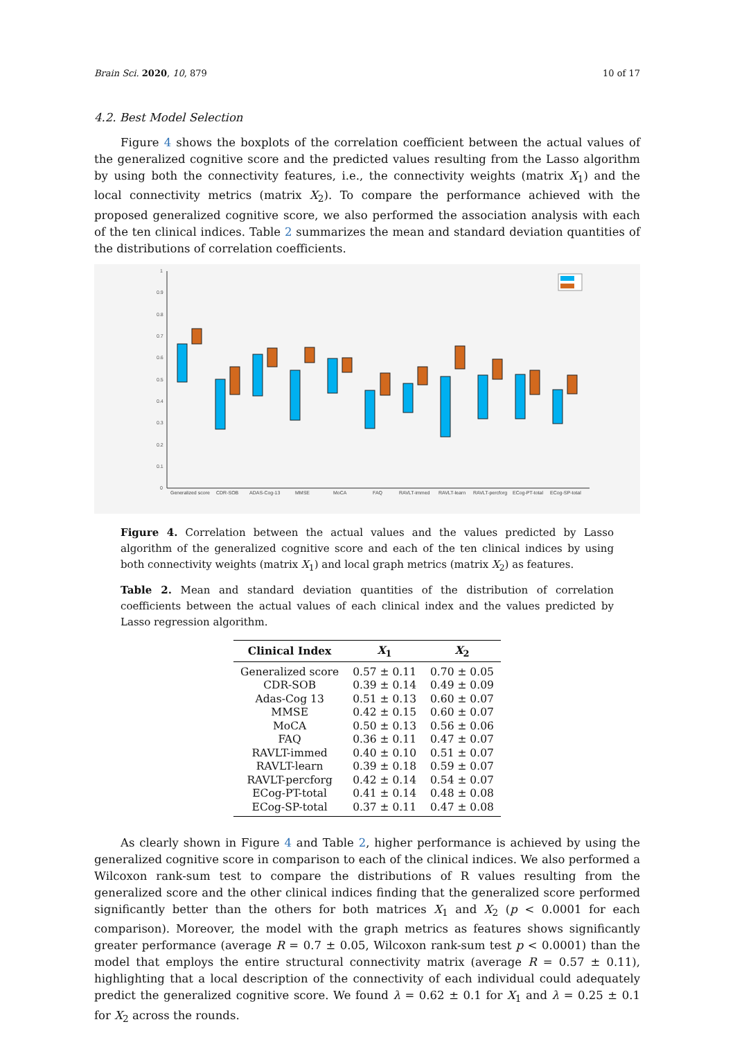Brain Sci. 2020, 10, 879 10 of 17
4.2. Best Model Selection
Figure 4 shows the boxplots of the correlation coefficient between the actual values of the generalized cognitive score and the predicted values resulting from the Lasso algorithm by using both the connectivity features, i.e., the connectivity weights (matrix X<sub>1</sub>) and the local connectivity metrics (matrix X<sub>2</sub>). To compare the performance achieved with the proposed generalized cognitive score, we also performed the association analysis with each of the ten clinical indices. Table 2 summarizes the mean and standard deviation quantities of the distributions of correlation coefficients.
1
0.9
0.8
0.7
0.6
0.5
0.4
0.3
0.2
0.1
0
Generalized score
CDR-SOB
ADAS-Cog-13
MMSE
MoCA
FAQ
RAVLT-immed
RAVLT-learn
RAVLT-percforg
ECog-PT-total
ECog-SP-total
Figure 4. Correlation between the actual values and the values predicted by Lasso algorithm of the generalized cognitive score and each of the ten clinical indices by using both connectivity weights (matrix X<sub>1</sub>) and local graph metrics (matrix X<sub>2</sub>) as features.
Table 2. Mean and standard deviation quantities of the distribution of correlation coefficients between the actual values of each clinical index and the values predicted by Lasso regression algorithm.
| Clinical Index | X<sub>1</sub> | X<sub>2</sub> |
| --- | --- | --- |
| Generalized score | 0.57 ± 0.11 | 0.70 ± 0.05 |
| CDR-SOB | 0.39 ± 0.14 | 0.49 ± 0.09 |
| Adas-Cog 13 | 0.51 ± 0.13 | 0.60 ± 0.07 |
| MMSE | 0.42 ± 0.15 | 0.60 ± 0.07 |
| MoCA | 0.50 ± 0.13 | 0.56 ± 0.06 |
| FAQ | 0.36 ± 0.11 | 0.47 ± 0.07 |
| RAVLT-immed | 0.40 ± 0.10 | 0.51 ± 0.07 |
| RAVLT-learn | 0.39 ± 0.18 | 0.59 ± 0.07 |
| RAVLT-percforg | 0.42 ± 0.14 | 0.54 ± 0.07 |
| ECog-PT-total | 0.41 ± 0.14 | 0.48 ± 0.08 |
| ECog-SP-total | 0.37 ± 0.11 | 0.47 ± 0.08 |
As clearly shown in Figure 4 and Table 2, higher performance is achieved by using the generalized cognitive score in comparison to each of the clinical indices. We also performed a Wilcoxon rank-sum test to compare the distributions of R values resulting from the generalized score and the other clinical indices finding that the generalized score performed significantly better than the others for both matrices X<sub>1</sub> and X<sub>2</sub> (p < 0.0001 for each comparison). Moreover, the model with the graph metrics as features shows significantly greater performance (average R = 0.7 ± 0.05, Wilcoxon rank-sum test p < 0.0001) than the model that employs the entire structural connectivity matrix (average R = 0.57 ± 0.11), highlighting that a local description of the connectivity of each individual could adequately predict the generalized cognitive score. We found λ = 0.62 ± 0.1 for X<sub>1</sub> and λ = 0.25 ± 0.1 for X<sub>2</sub> across the rounds.